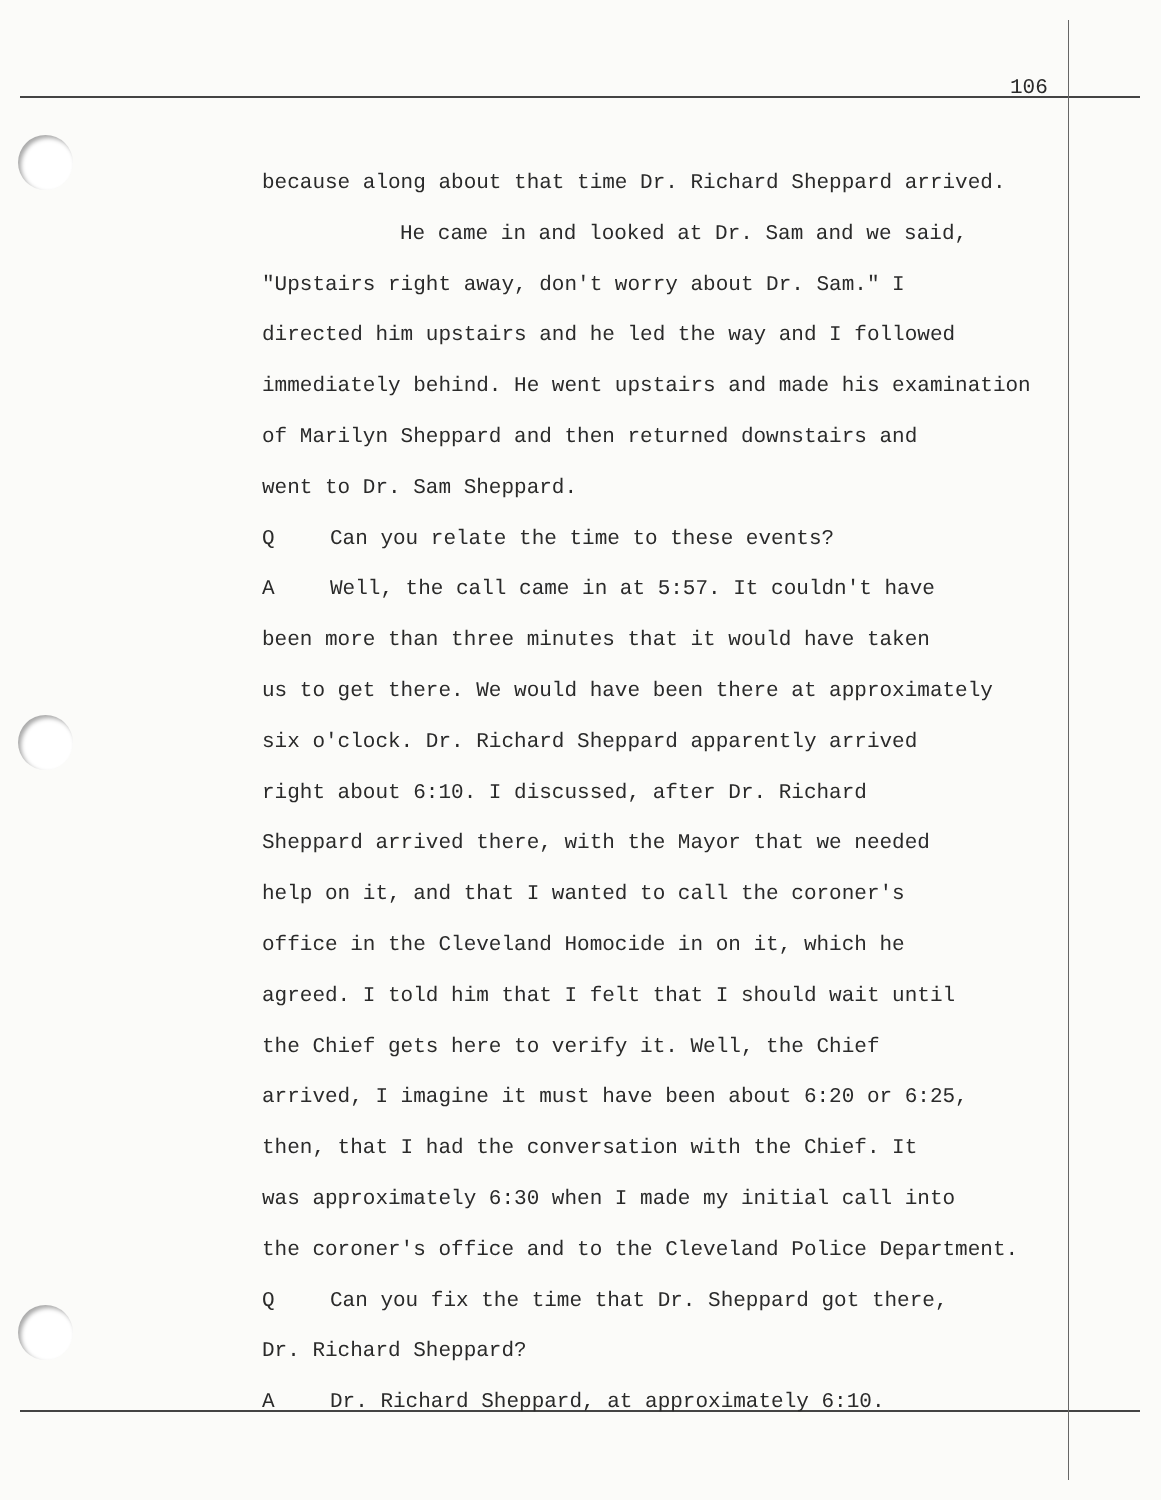106
because along about that time Dr. Richard Sheppard arrived.
He came in and looked at Dr. Sam and we said,
"Upstairs right away, don't worry about Dr. Sam." I
directed him upstairs and he led the way and I followed
immediately behind. He went upstairs and made his examination
of Marilyn Sheppard and then returned downstairs and
went to Dr. Sam Sheppard.
Q Can you relate the time to these events?
A Well, the call came in at 5:57. It couldn't have
been more than three minutes that it would have taken
us to get there. We would have been there at approximately
six o'clock. Dr. Richard Sheppard apparently arrived
right about 6:10. I discussed, after Dr. Richard
Sheppard arrived there, with the Mayor that we needed
help on it, and that I wanted to call the coroner's
office in the Cleveland Homocide in on it, which he
agreed. I told him that I felt that I should wait until
the Chief gets here to verify it. Well, the Chief
arrived, I imagine it must have been about 6:20 or 6:25,
then, that I had the conversation with the Chief. It
was approximately 6:30 when I made my initial call into
the coroner's office and to the Cleveland Police Department.
Q Can you fix the time that Dr. Sheppard got there,
Dr. Richard Sheppard?
A Dr. Richard Sheppard, at approximately 6:10.